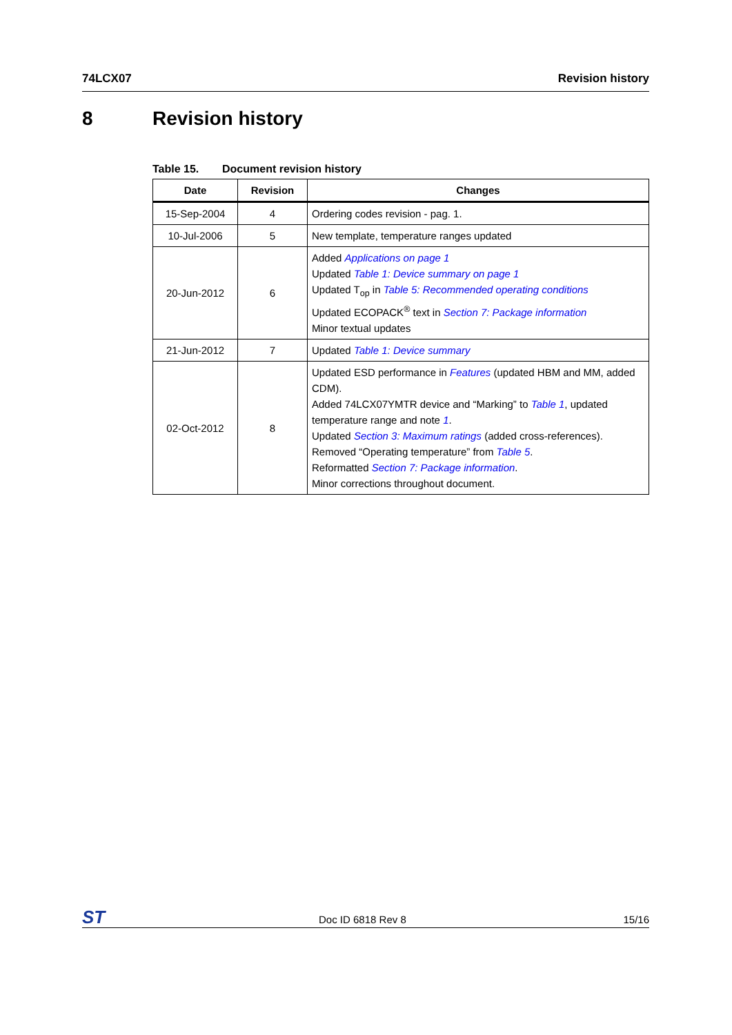74LCX07 Revision history
8 Revision history
Table 15. Document revision history
| Date | Revision | Changes |
| --- | --- | --- |
| 15-Sep-2004 | 4 | Ordering codes revision - pag. 1. |
| 10-Jul-2006 | 5 | New template, temperature ranges updated |
| 20-Jun-2012 | 6 | Added Applications on page 1 Updated Table 1: Device summary on page 1 Updated T<sub>op</sub> in Table 5: Recommended operating conditions Updated ECOPACK<sup>®</sup> text in Section 7: Package information Minor textual updates |
| 21-Jun-2012 | 7 | Updated Table 1: Device summary |
| 02-Oct-2012 | 8 | Updated ESD performance in Features (updated HBM and MM, added CDM). Added 74LCX07YMTR device and “Marking” to Table 1 , updated temperature range and note 1 . Updated Section 3: Maximum ratings (added cross-references). Removed “Operating temperature” from Table 5 . Reformatted Section 7: Package information . Minor corrections throughout document. |
ST Doc ID 6818 Rev 8 15/16